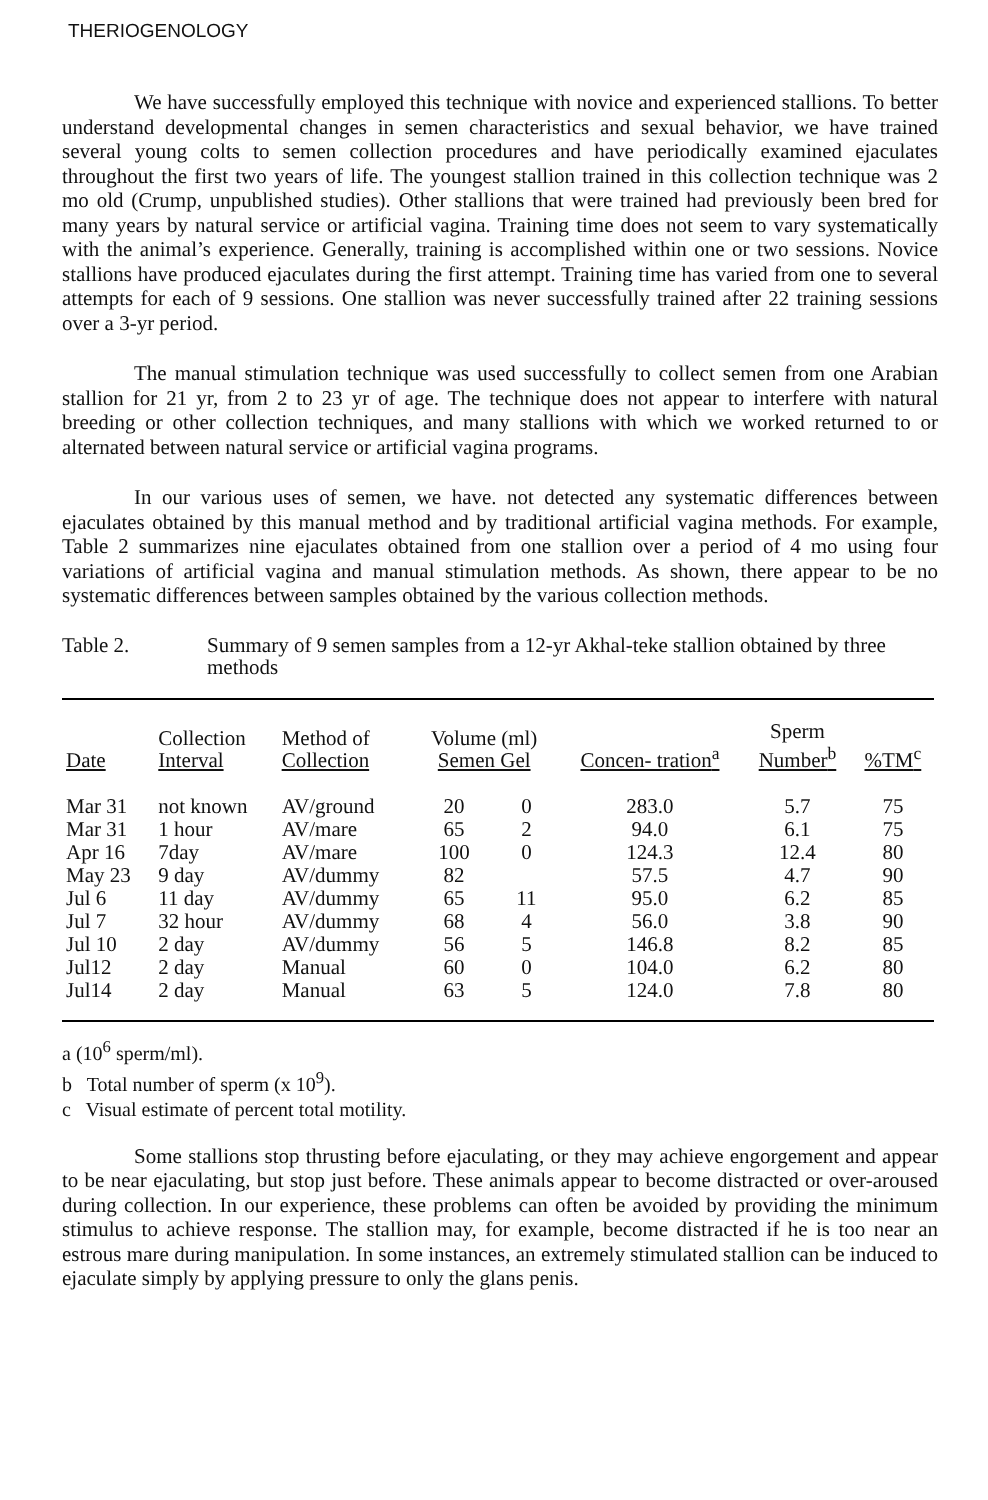THERIOGENOLOGY
We have successfully employed this technique with novice and experienced stallions. To better understand developmental changes in semen characteristics and sexual behavior, we have trained several young colts to semen collection procedures and have periodically examined ejaculates throughout the first two years of life. The youngest stallion trained in this collection technique was 2 mo old (Crump, unpublished studies). Other stallions that were trained had previously been bred for many years by natural service or artificial vagina. Training time does not seem to vary systematically with the animal’s experience. Generally, training is accomplished within one or two sessions. Novice stallions have produced ejaculates during the first attempt. Training time has varied from one to several attempts for each of 9 sessions. One stallion was never successfully trained after 22 training sessions over a 3-yr period.
The manual stimulation technique was used successfully to collect semen from one Arabian stallion for 21 yr, from 2 to 23 yr of age. The technique does not appear to interfere with natural breeding or other collection techniques, and many stallions with which we worked returned to or alternated between natural service or artificial vagina programs.
In our various uses of semen, we have. not detected any systematic differences between ejaculates obtained by this manual method and by traditional artificial vagina methods. For example, Table 2 summarizes nine ejaculates obtained from one stallion over a period of 4 mo using four variations of artificial vagina and manual stimulation methods. As shown, there appear to be no systematic differences between samples obtained by the various collection methods.
Table 2. Summary of 9 semen samples from a 12-yr Akhal-teke stallion obtained by three methods
| Date | Collection Interval | Method of Collection | Volume (ml) Semen Gel | | Concen- tration<sup>a</sup> | Sperm Number<sup>b</sup> | %TM<sup>c</sup> |
| --- | --- | --- | --- | --- | --- | --- | --- |
| Mar 31 | not known | AV/ground | 20 | 0 | 283.0 | 5.7 | 75 |
| Mar 31 | 1 hour | AV/mare | 65 | 2 | 94.0 | 6.1 | 75 |
| Apr 16 | 7day | AV/mare | 100 | 0 | 124.3 | 12.4 | 80 |
| May 23 | 9 day | AV/dummy | 82 | | 57.5 | 4.7 | 90 |
| Jul 6 | 11 day | AV/dummy | 65 | 11 | 95.0 | 6.2 | 85 |
| Jul 7 | 32 hour | AV/dummy | 68 | 4 | 56.0 | 3.8 | 90 |
| Jul 10 | 2 day | AV/dummy | 56 | 5 | 146.8 | 8.2 | 85 |
| Jul12 | 2 day | Manual | 60 | 0 | 104.0 | 6.2 | 80 |
| Jul14 | 2 day | Manual | 63 | 5 | 124.0 | 7.8 | 80 |
a (10<sup>6</sup> sperm/ml).
b Total number of sperm (x 10<sup>9</sup>).
c Visual estimate of percent total motility.
Some stallions stop thrusting before ejaculating, or they may achieve engorgement and appear to be near ejaculating, but stop just before. These animals appear to become distracted or over-aroused during collection. In our experience, these problems can often be avoided by providing the minimum stimulus to achieve response. The stallion may, for example, become distracted if he is too near an estrous mare during manipulation. In some instances, an extremely stimulated stallion can be induced to ejaculate simply by applying pressure to only the glans penis.